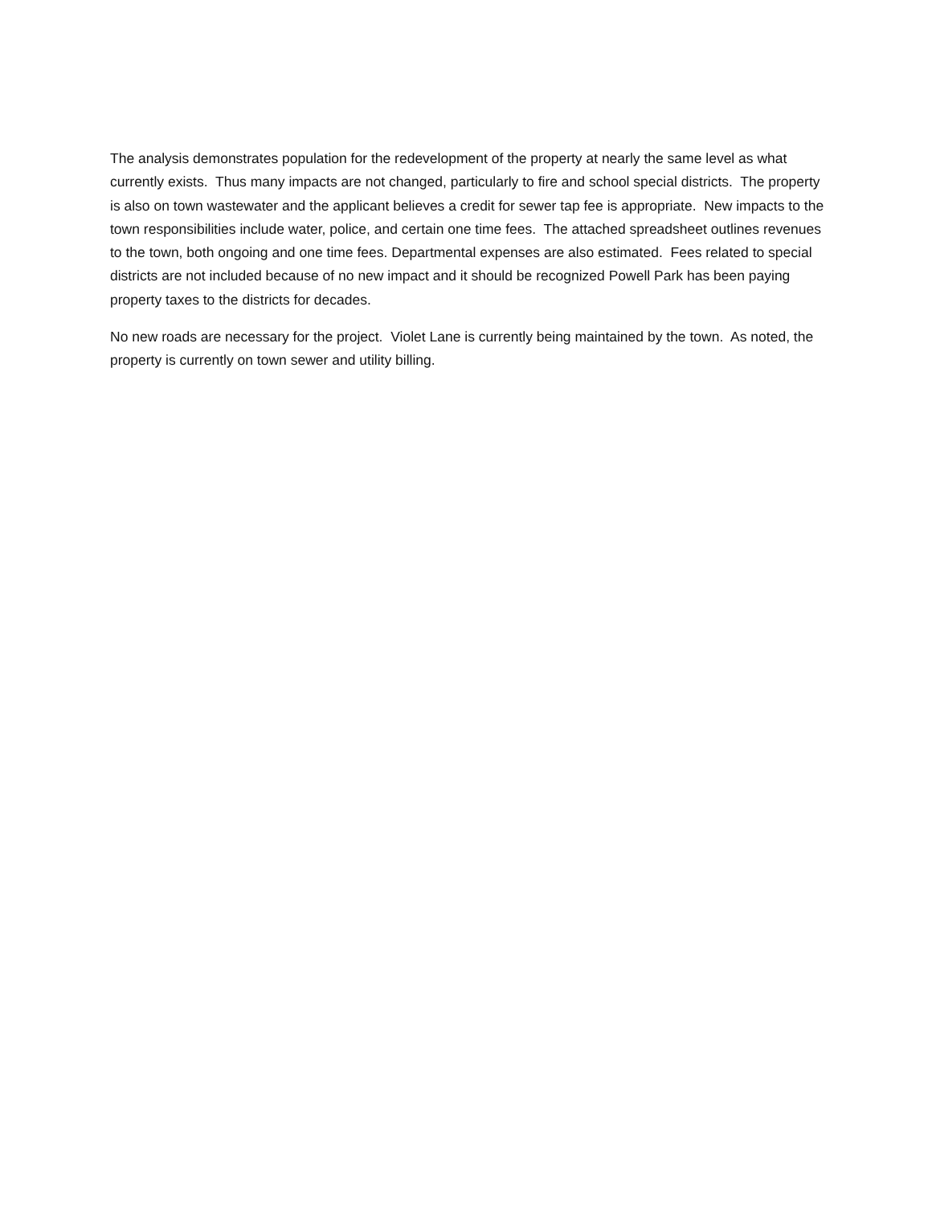The analysis demonstrates population for the redevelopment of the property at nearly the same level as what currently exists. Thus many impacts are not changed, particularly to fire and school special districts. The property is also on town wastewater and the applicant believes a credit for sewer tap fee is appropriate. New impacts to the town responsibilities include water, police, and certain one time fees. The attached spreadsheet outlines revenues to the town, both ongoing and one time fees. Departmental expenses are also estimated. Fees related to special districts are not included because of no new impact and it should be recognized Powell Park has been paying property taxes to the districts for decades.
No new roads are necessary for the project. Violet Lane is currently being maintained by the town. As noted, the property is currently on town sewer and utility billing.